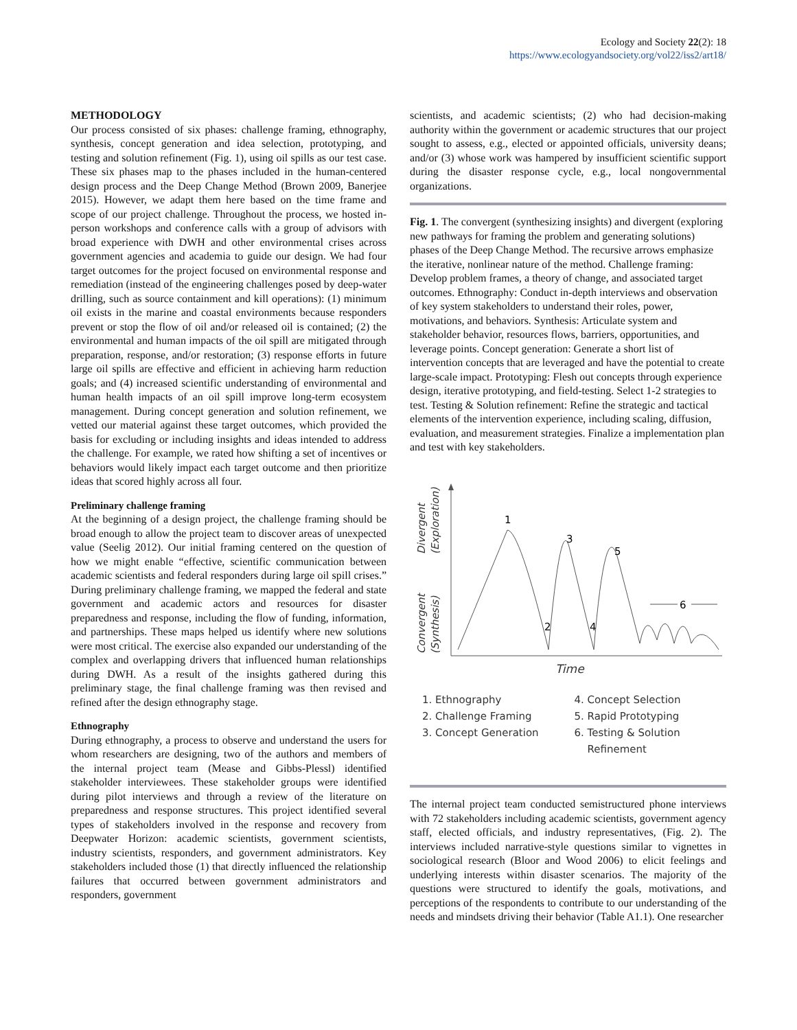Ecology and Society 22(2): 18
https://www.ecologyandsociety.org/vol22/iss2/art18/
METHODOLOGY
Our process consisted of six phases: challenge framing, ethnography, synthesis, concept generation and idea selection, prototyping, and testing and solution refinement (Fig. 1), using oil spills as our test case. These six phases map to the phases included in the human-centered design process and the Deep Change Method (Brown 2009, Banerjee 2015). However, we adapt them here based on the time frame and scope of our project challenge. Throughout the process, we hosted in-person workshops and conference calls with a group of advisors with broad experience with DWH and other environmental crises across government agencies and academia to guide our design. We had four target outcomes for the project focused on environmental response and remediation (instead of the engineering challenges posed by deep-water drilling, such as source containment and kill operations): (1) minimum oil exists in the marine and coastal environments because responders prevent or stop the flow of oil and/or released oil is contained; (2) the environmental and human impacts of the oil spill are mitigated through preparation, response, and/or restoration; (3) response efforts in future large oil spills are effective and efficient in achieving harm reduction goals; and (4) increased scientific understanding of environmental and human health impacts of an oil spill improve long-term ecosystem management. During concept generation and solution refinement, we vetted our material against these target outcomes, which provided the basis for excluding or including insights and ideas intended to address the challenge. For example, we rated how shifting a set of incentives or behaviors would likely impact each target outcome and then prioritize ideas that scored highly across all four.
Preliminary challenge framing
At the beginning of a design project, the challenge framing should be broad enough to allow the project team to discover areas of unexpected value (Seelig 2012). Our initial framing centered on the question of how we might enable “effective, scientific communication between academic scientists and federal responders during large oil spill crises.” During preliminary challenge framing, we mapped the federal and state government and academic actors and resources for disaster preparedness and response, including the flow of funding, information, and partnerships. These maps helped us identify where new solutions were most critical. The exercise also expanded our understanding of the complex and overlapping drivers that influenced human relationships during DWH. As a result of the insights gathered during this preliminary stage, the final challenge framing was then revised and refined after the design ethnography stage.
Ethnography
During ethnography, a process to observe and understand the users for whom researchers are designing, two of the authors and members of the internal project team (Mease and Gibbs-Plessl) identified stakeholder interviewees. These stakeholder groups were identified during pilot interviews and through a review of the literature on preparedness and response structures. This project identified several types of stakeholders involved in the response and recovery from Deepwater Horizon: academic scientists, government scientists, industry scientists, responders, and government administrators. Key stakeholders included those (1) that directly influenced the relationship failures that occurred between government administrators and responders, government
scientists, and academic scientists; (2) who had decision-making authority within the government or academic structures that our project sought to assess, e.g., elected or appointed officials, university deans; and/or (3) whose work was hampered by insufficient scientific support during the disaster response cycle, e.g., local nongovernmental organizations.
Fig. 1. The convergent (synthesizing insights) and divergent (exploring new pathways for framing the problem and generating solutions) phases of the Deep Change Method. The recursive arrows emphasize the iterative, nonlinear nature of the method. Challenge framing: Develop problem frames, a theory of change, and associated target outcomes. Ethnography: Conduct in-depth interviews and observation of key system stakeholders to understand their roles, power, motivations, and behaviors. Synthesis: Articulate system and stakeholder behavior, resources flows, barriers, opportunities, and leverage points. Concept generation: Generate a short list of intervention concepts that are leveraged and have the potential to create large-scale impact. Prototyping: Flesh out concepts through experience design, iterative prototyping, and field-testing. Select 1-2 strategies to test. Testing & Solution refinement: Refine the strategic and tactical elements of the intervention experience, including scaling, diffusion, evaluation, and measurement strategies. Finalize a implementation plan and test with key stakeholders.
Divergent
(Exploration)
Convergent
(Synthesis)
1
3
5
2
4
6
Time
1. Ethnography
2. Challenge Framing
3. Concept Generation
4. Concept Selection
5. Rapid Prototyping
6. Testing & Solution
Refinement
The internal project team conducted semistructured phone interviews with 72 stakeholders including academic scientists, government agency staff, elected officials, and industry representatives, (Fig. 2). The interviews included narrative-style questions similar to vignettes in sociological research (Bloor and Wood 2006) to elicit feelings and underlying interests within disaster scenarios. The majority of the questions were structured to identify the goals, motivations, and perceptions of the respondents to contribute to our understanding of the needs and mindsets driving their behavior (Table A1.1). One researcher